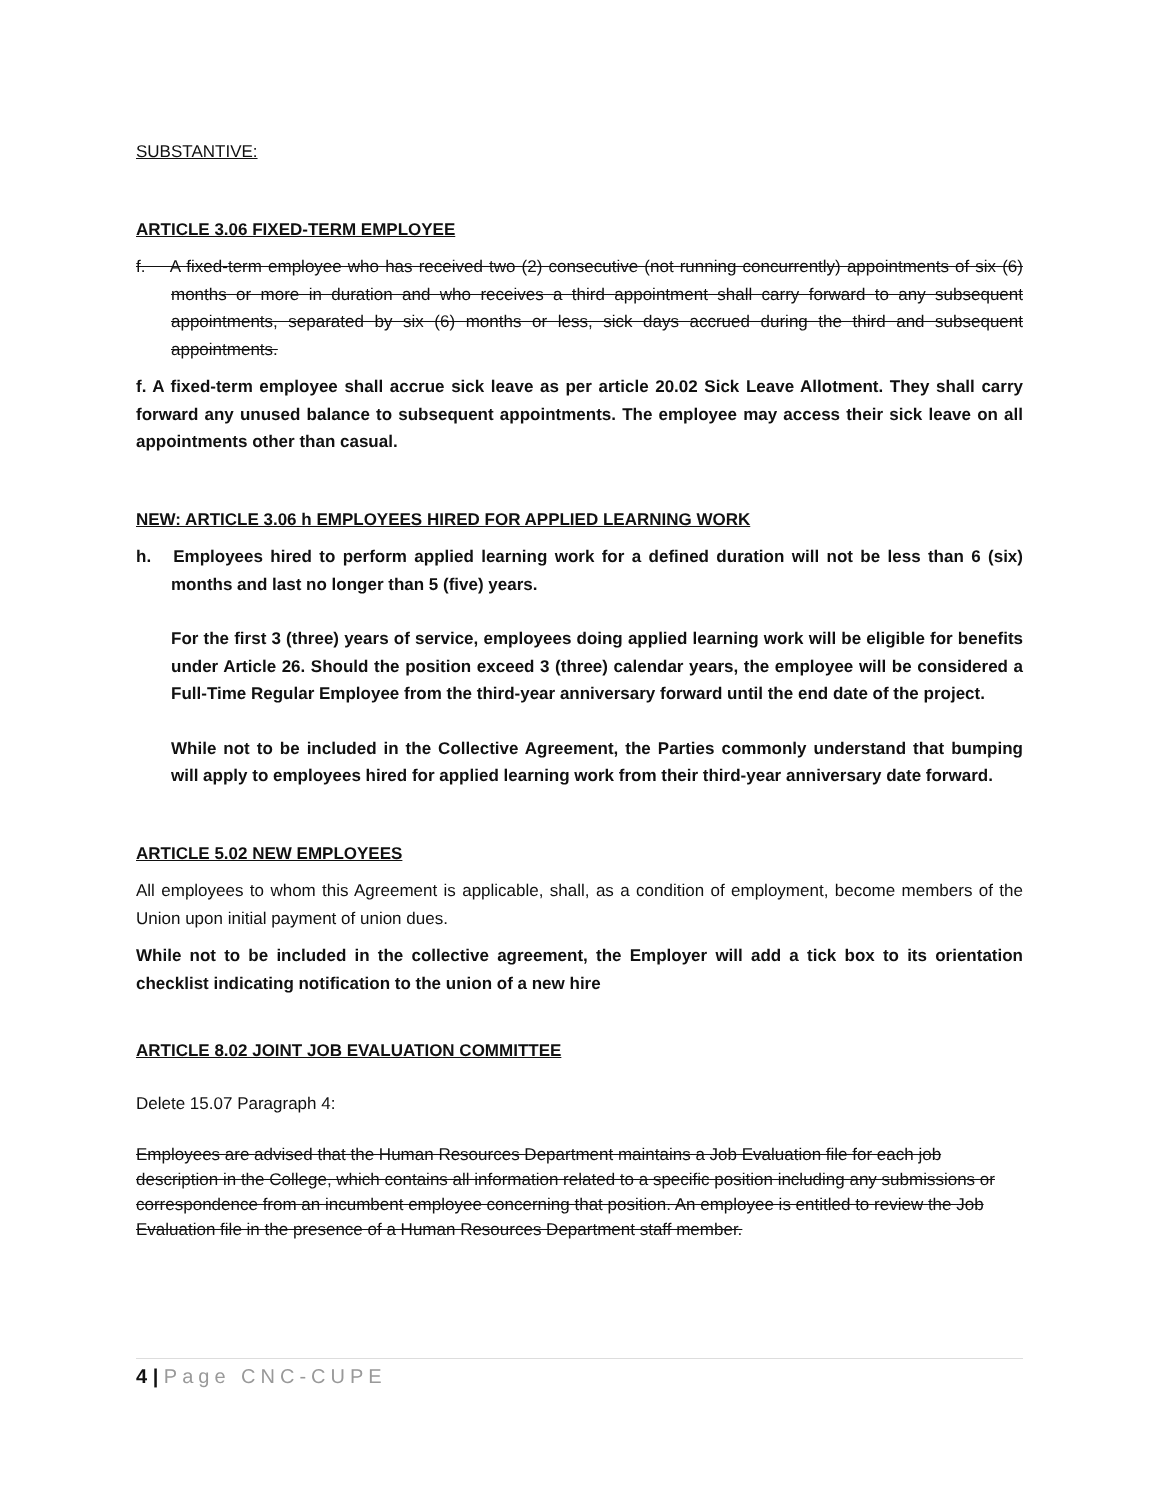SUBSTANTIVE:
ARTICLE 3.06 FIXED-TERM EMPLOYEE
f. A fixed-term employee who has received two (2) consecutive (not running concurrently) appointments of six (6) months or more in duration and who receives a third appointment shall carry forward to any subsequent appointments, separated by six (6) months or less, sick days accrued during the third and subsequent appointments.
f. A fixed-term employee shall accrue sick leave as per article 20.02 Sick Leave Allotment. They shall carry forward any unused balance to subsequent appointments. The employee may access their sick leave on all appointments other than casual.
NEW: ARTICLE 3.06 h EMPLOYEES HIRED FOR APPLIED LEARNING WORK
h. Employees hired to perform applied learning work for a defined duration will not be less than 6 (six) months and last no longer than 5 (five) years.
For the first 3 (three) years of service, employees doing applied learning work will be eligible for benefits under Article 26. Should the position exceed 3 (three) calendar years, the employee will be considered a Full-Time Regular Employee from the third-year anniversary forward until the end date of the project.
While not to be included in the Collective Agreement, the Parties commonly understand that bumping will apply to employees hired for applied learning work from their third-year anniversary date forward.
ARTICLE 5.02 NEW EMPLOYEES
All employees to whom this Agreement is applicable, shall, as a condition of employment, become members of the Union upon initial payment of union dues.
While not to be included in the collective agreement, the Employer will add a tick box to its orientation checklist indicating notification to the union of a new hire
ARTICLE 8.02 JOINT JOB EVALUATION COMMITTEE
Delete 15.07 Paragraph 4:
Employees are advised that the Human Resources Department maintains a Job Evaluation file for each job description in the College, which contains all information related to a specific position including any submissions or correspondence from an incumbent employee concerning that position. An employee is entitled to review the Job Evaluation file in the presence of a Human Resources Department staff member.
4 | Page CNC-CUPE